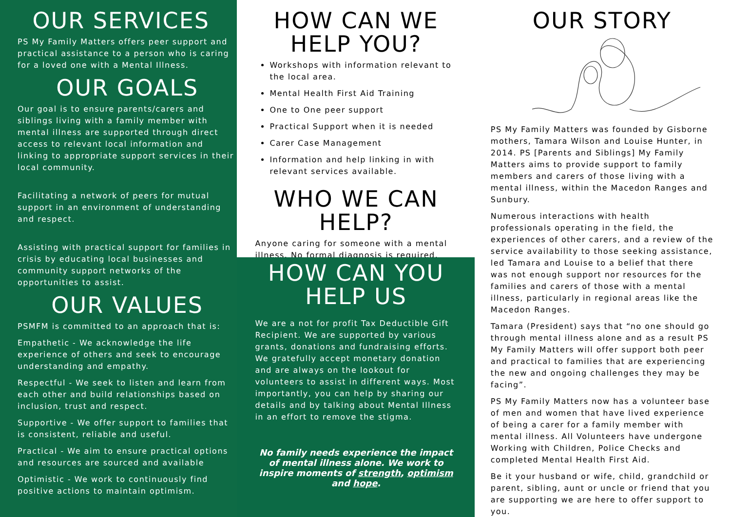OUR SERVICES
PS My Family Matters offers peer support and practical assistance to a person who is caring for a loved one with a Mental Illness.
OUR GOALS
Our goal is to ensure parents/carers and siblings living with a family member with mental illness are supported through direct access to relevant local information and linking to appropriate support services in their local community.
Facilitating a network of peers for mutual support in an environment of understanding and respect.
Assisting with practical support for families in crisis by educating local businesses and community support networks of the opportunities to assist.
OUR VALUES
PSMFM is committed to an approach that is:
Empathetic - We acknowledge the life experience of others and seek to encourage understanding and empathy.
Respectful - We seek to listen and learn from each other and build relationships based on inclusion, trust and respect.
Supportive - We offer support to families that is consistent, reliable and useful.
Practical - We aim to ensure practical options and resources are sourced and available
Optimistic - We work to continuously find positive actions to maintain optimism.
HOW CAN WE
HELP YOU?
Workshops with information relevant to the local area.
Mental Health First Aid Training
One to One peer support
Practical Support when it is needed
Carer Case Management
Information and help linking in with relevant services available.
WHO WE CAN
HELP?
Anyone caring for someone with a mental illness. No formal diagnosis is required.
HOW CAN YOU
HELP US
We are a not for profit Tax Deductible Gift Recipient. We are supported by various grants, donations and fundraising efforts. We gratefully accept monetary donation and are always on the lookout for volunteers to assist in different ways. Most importantly, you can help by sharing our details and by talking about Mental Illness in an effort to remove the stigma.
No family needs experience the impact of mental illness alone. We work to inspire moments of strength, optimism and hope.
OUR STORY
PS My Family Matters was founded by Gisborne mothers, Tamara Wilson and Louise Hunter, in 2014. PS [Parents and Siblings] My Family Matters aims to provide support to family members and carers of those living with a mental illness, within the Macedon Ranges and Sunbury.
Numerous interactions with health professionals operating in the field, the experiences of other carers, and a review of the service availability to those seeking assistance, led Tamara and Louise to a belief that there was not enough support nor resources for the families and carers of those with a mental illness, particularly in regional areas like the Macedon Ranges.
Tamara (President) says that “no one should go through mental illness alone and as a result PS My Family Matters will offer support both peer and practical to families that are experiencing the new and ongoing challenges they may be facing”.
PS My Family Matters now has a volunteer base of men and women that have lived experience of being a carer for a family member with mental illness. All Volunteers have undergone Working with Children, Police Checks and completed Mental Health First Aid.
Be it your husband or wife, child, grandchild or parent, sibling, aunt or uncle or friend that you are supporting we are here to offer support to you.